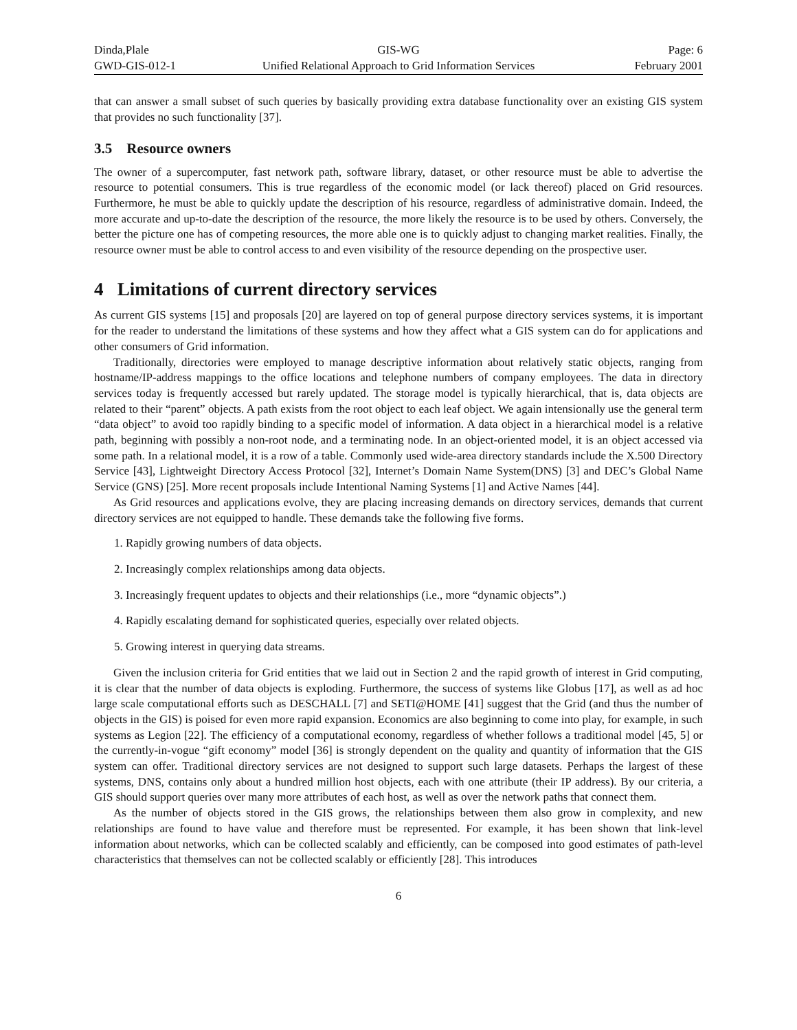Dinda,Plale
GWD-GIS-012-1
GIS-WG
Unified Relational Approach to Grid Information Services
Page: 6
February 2001
that can answer a small subset of such queries by basically providing extra database functionality over an existing GIS system that provides no such functionality [37].
3.5 Resource owners
The owner of a supercomputer, fast network path, software library, dataset, or other resource must be able to advertise the resource to potential consumers. This is true regardless of the economic model (or lack thereof) placed on Grid resources. Furthermore, he must be able to quickly update the description of his resource, regardless of administrative domain. Indeed, the more accurate and up-to-date the description of the resource, the more likely the resource is to be used by others. Conversely, the better the picture one has of competing resources, the more able one is to quickly adjust to changing market realities. Finally, the resource owner must be able to control access to and even visibility of the resource depending on the prospective user.
4 Limitations of current directory services
As current GIS systems [15] and proposals [20] are layered on top of general purpose directory services systems, it is important for the reader to understand the limitations of these systems and how they affect what a GIS system can do for applications and other consumers of Grid information.
Traditionally, directories were employed to manage descriptive information about relatively static objects, ranging from hostname/IP-address mappings to the office locations and telephone numbers of company employees. The data in directory services today is frequently accessed but rarely updated. The storage model is typically hierarchical, that is, data objects are related to their “parent” objects. A path exists from the root object to each leaf object. We again intensionally use the general term “data object” to avoid too rapidly binding to a specific model of information. A data object in a hierarchical model is a relative path, beginning with possibly a non-root node, and a terminating node. In an object-oriented model, it is an object accessed via some path. In a relational model, it is a row of a table. Commonly used wide-area directory standards include the X.500 Directory Service [43], Lightweight Directory Access Protocol [32], Internet’s Domain Name System(DNS) [3] and DEC’s Global Name Service (GNS) [25]. More recent proposals include Intentional Naming Systems [1] and Active Names [44].
As Grid resources and applications evolve, they are placing increasing demands on directory services, demands that current directory services are not equipped to handle. These demands take the following five forms.
1. Rapidly growing numbers of data objects.
2. Increasingly complex relationships among data objects.
3. Increasingly frequent updates to objects and their relationships (i.e., more “dynamic objects”.)
4. Rapidly escalating demand for sophisticated queries, especially over related objects.
5. Growing interest in querying data streams.
Given the inclusion criteria for Grid entities that we laid out in Section 2 and the rapid growth of interest in Grid computing, it is clear that the number of data objects is exploding. Furthermore, the success of systems like Globus [17], as well as ad hoc large scale computational efforts such as DESCHALL [7] and SETI@HOME [41] suggest that the Grid (and thus the number of objects in the GIS) is poised for even more rapid expansion. Economics are also beginning to come into play, for example, in such systems as Legion [22]. The efficiency of a computational economy, regardless of whether follows a traditional model [45, 5] or the currently-in-vogue “gift economy” model [36] is strongly dependent on the quality and quantity of information that the GIS system can offer. Traditional directory services are not designed to support such large datasets. Perhaps the largest of these systems, DNS, contains only about a hundred million host objects, each with one attribute (their IP address). By our criteria, a GIS should support queries over many more attributes of each host, as well as over the network paths that connect them.
As the number of objects stored in the GIS grows, the relationships between them also grow in complexity, and new relationships are found to have value and therefore must be represented. For example, it has been shown that link-level information about networks, which can be collected scalably and efficiently, can be composed into good estimates of path-level characteristics that themselves can not be collected scalably or efficiently [28]. This introduces
6